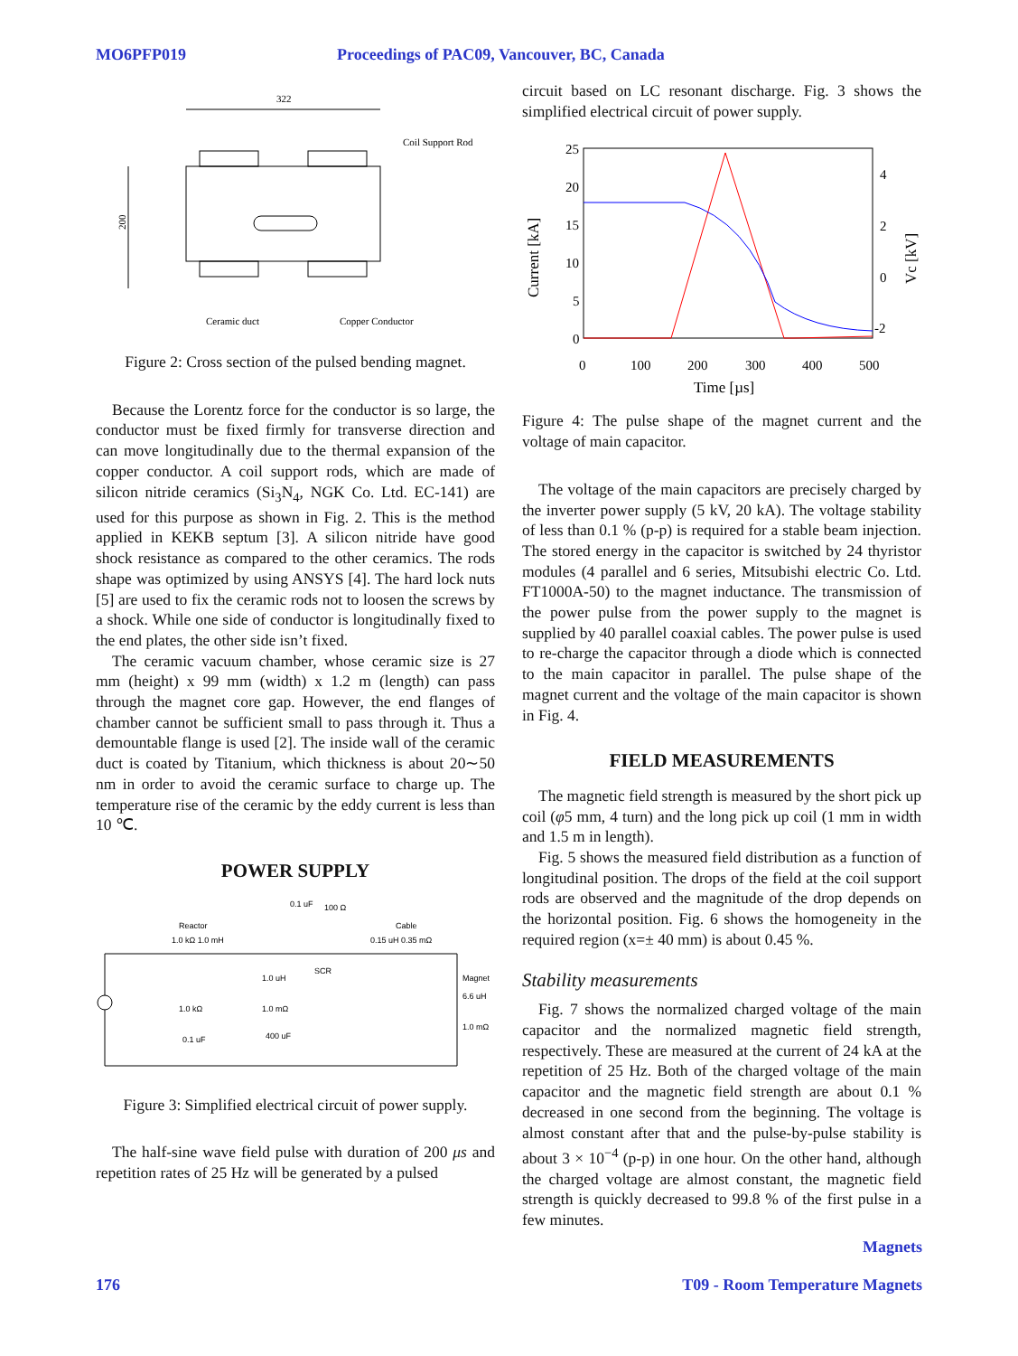MO6PFP019 Proceedings of PAC09, Vancouver, BC, Canada
322
Coil Support Rod
200
Ceramic duct
Copper Conductor
Figure 2: Cross section of the pulsed bending magnet.
Because the Lorentz force for the conductor is so large, the conductor must be fixed firmly for transverse direction and can move longitudinally due to the thermal expansion of the copper conductor. A coil support rods, which are made of silicon nitride ceramics (Si<sub>3</sub>N<sub>4</sub>, NGK Co. Ltd. EC-141) are used for this purpose as shown in Fig. 2. This is the method applied in KEKB septum [3]. A silicon nitride have good shock resistance as compared to the other ceramics. The rods shape was optimized by using ANSYS [4]. The hard lock nuts [5] are used to fix the ceramic rods not to loosen the screws by a shock. While one side of conductor is longitudinally fixed to the end plates, the other side isn’t fixed.
The ceramic vacuum chamber, whose ceramic size is 27 mm (height) x 99 mm (width) x 1.2 m (length) can pass through the magnet core gap. However, the end flanges of chamber cannot be sufficient small to pass through it. Thus a demountable flange is used [2]. The inside wall of the ceramic duct is coated by Titanium, which thickness is about 20∼50 nm in order to avoid the ceramic surface to charge up. The temperature rise of the ceramic by the eddy current is less than 10 ℃.
POWER SUPPLY
0.1 uF
100 Ω
Reactor
Cable
1.0 kΩ 1.0 mH
0.15 uH 0.35 mΩ
SCR
Magnet
1.0 uH
6.6 uH
1.0 kΩ
1.0 mΩ
1.0 mΩ
0.1 uF
400 uF
Figure 3: Simplified electrical circuit of power supply.
The half-sine wave field pulse with duration of 200 μs and repetition rates of 25 Hz will be generated by a pulsed
circuit based on LC resonant discharge. Fig. 3 shows the simplified electrical circuit of power supply.
25
20
15
10
5
0
4
2
0
-2
0
100
200
300
400
500
Time [µs]
Current [kA]
Vc [kV]
Figure 4: The pulse shape of the magnet current and the voltage of main capacitor.
The voltage of the main capacitors are precisely charged by the inverter power supply (5 kV, 20 kA). The voltage stability of less than 0.1 % (p-p) is required for a stable beam injection. The stored energy in the capacitor is switched by 24 thyristor modules (4 parallel and 6 series, Mitsubishi electric Co. Ltd. FT1000A-50) to the magnet inductance. The transmission of the power pulse from the power supply to the magnet is supplied by 40 parallel coaxial cables. The power pulse is used to re-charge the capacitor through a diode which is connected to the main capacitor in parallel. The pulse shape of the magnet current and the voltage of the main capacitor is shown in Fig. 4.
FIELD MEASUREMENTS
The magnetic field strength is measured by the short pick up coil (φ5 mm, 4 turn) and the long pick up coil (1 mm in width and 1.5 m in length).
Fig. 5 shows the measured field distribution as a function of longitudinal position. The drops of the field at the coil support rods are observed and the magnitude of the drop depends on the horizontal position. Fig. 6 shows the homogeneity in the required region (x=± 40 mm) is about 0.45 %.
Stability measurements
Fig. 7 shows the normalized charged voltage of the main capacitor and the normalized magnetic field strength, respectively. These are measured at the current of 24 kA at the repetition of 25 Hz. Both of the charged voltage of the main capacitor and the magnetic field strength are about 0.1 % decreased in one second from the beginning. The voltage is almost constant after that and the pulse-by-pulse stability is about 3 × 10<sup>−4</sup> (p-p) in one hour. On the other hand, although the charged voltage are almost constant, the magnetic field strength is quickly decreased to 99.8 % of the first pulse in a few minutes.
176 Magnets
T09 - Room Temperature Magnets